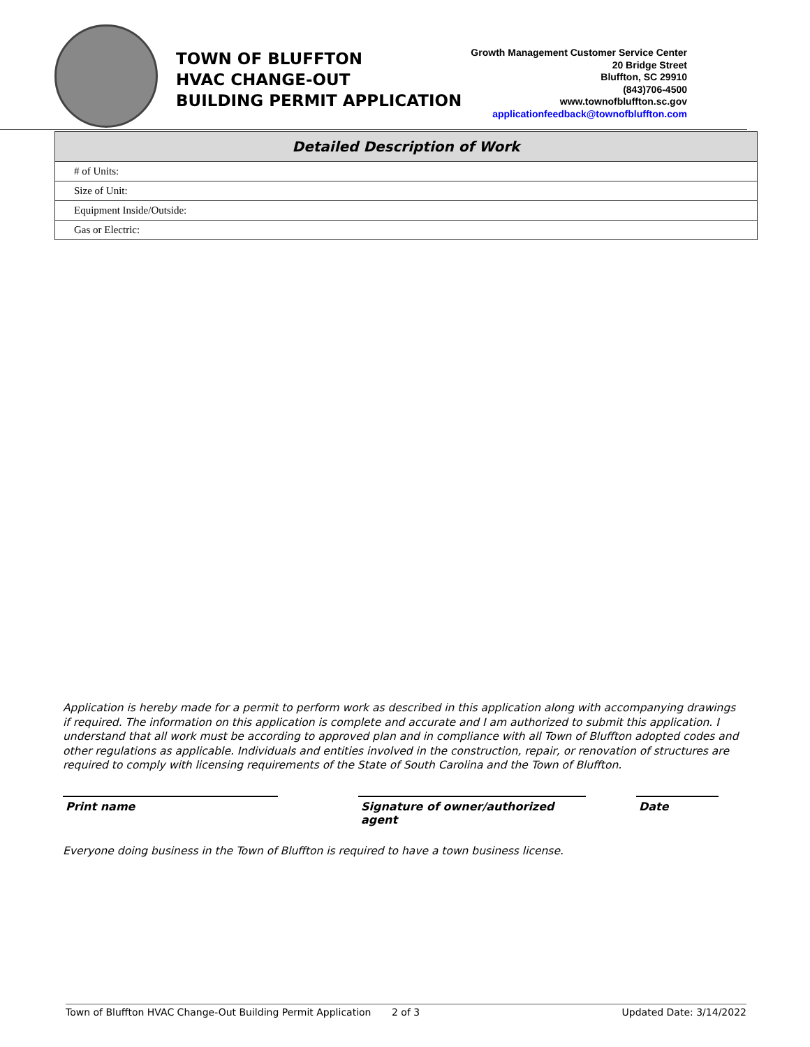TOWN OF BLUFFTON
HVAC CHANGE-OUT
BUILDING PERMIT APPLICATION
Growth Management Customer Service Center
20 Bridge Street
Bluffton, SC 29910
(843)706-4500
www.townofbluffton.sc.gov
applicationfeedback@townofbluffton.com
| Detailed Description of Work |
| --- |
| # of Units: |
| Size of Unit: |
| Equipment Inside/Outside: |
| Gas or Electric: |
Application is hereby made for a permit to perform work as described in this application along with accompanying drawings if required. The information on this application is complete and accurate and I am authorized to submit this application. I understand that all work must be according to approved plan and in compliance with all Town of Bluffton adopted codes and other regulations as applicable. Individuals and entities involved in the construction, repair, or renovation of structures are required to comply with licensing requirements of the State of South Carolina and the Town of Bluffton.
Print name Signature of owner/authorized agent
Date
Everyone doing business in the Town of Bluffton is required to have a town business license.
Town of Bluffton HVAC Change-Out Building Permit Application 2 of 3 Updated Date: 3/14/2022